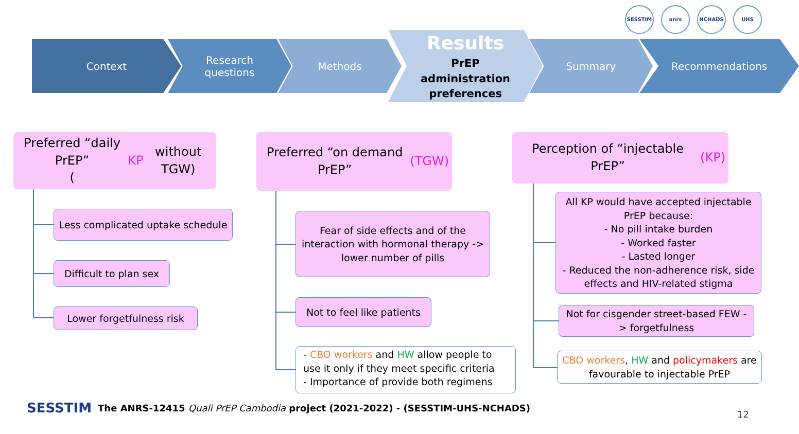SESSTIM anrs NCHADS UHS
Context Research
questions
Methods
Results
PrEP
administration
preferences
Summary Recommendations
Preferred “daily PrEP”
(KP without TGW)
Less complicated uptake schedule
Difficult to plan sex
Lower forgetfulness risk
Preferred “on demand PrEP”
(TGW)
Fear of side effects and of the interaction with hormonal therapy -> lower number of pills
Not to feel like patients
- CBO workers and HW allow people to use it only if they meet specific criteria
- Importance of provide both regimens
Perception of “injectable PrEP”
(KP)
All KP would have accepted injectable PrEP because:
- No pill intake burden
- Worked faster
- Lasted longer
- Reduced the non-adherence risk, side effects and HIV-related stigma
Not for cisgender street-based FEW -> forgetfulness
CBO workers, HW and policymakers are favourable to injectable PrEP
SESSTIM The ANRS-12415 Quali PrEP Cambodia project (2021-2022) - (SESSTIM-UHS-NCHADS)
12